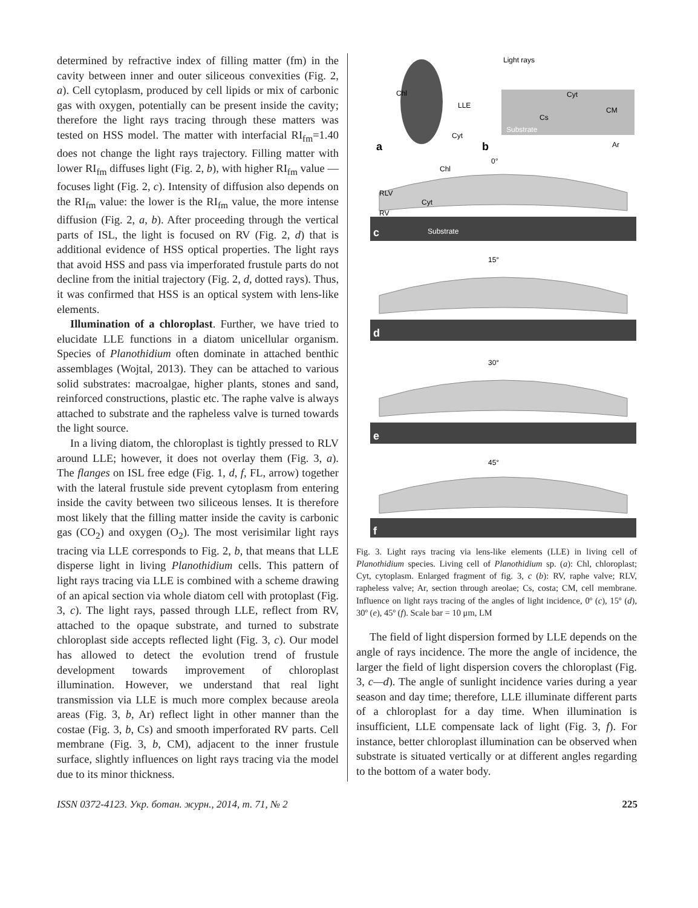determined by refractive index of filling matter (fm) in the cavity between inner and outer siliceous convexities (Fig. 2, a). Cell cytoplasm, produced by cell lipids or mix of carbonic gas with oxygen, potentially can be present inside the cavity; therefore the light rays tracing through these matters was tested on HSS model. The matter with interfacial RI<sub>fm</sub>=1.40 does not change the light rays trajectory. Filling matter with lower RI<sub>fm</sub> diffuses light (Fig. 2, b), with higher RI<sub>fm</sub> value — focuses light (Fig. 2, c). Intensity of diffusion also depends on the RI<sub>fm</sub> value: the lower is the RI<sub>fm</sub> value, the more intense diffusion (Fig. 2, a, b). After proceeding through the vertical parts of ISL, the light is focused on RV (Fig. 2, d) that is additional evidence of HSS optical properties. The light rays that avoid HSS and pass via imperforated frustule parts do not decline from the initial trajectory (Fig. 2, d, dotted rays). Thus, it was confirmed that HSS is an optical system with lens-like elements.
Illumination of a chloroplast. Further, we have tried to elucidate LLE functions in a diatom unicellular organism. Species of Planothidium often dominate in attached benthic assemblages (Wojtal, 2013). They can be attached to various solid substrates: macroalgae, higher plants, stones and sand, reinforced constructions, plastic etc. The raphe valve is always attached to substrate and the rapheless valve is turned towards the light source.
In a living diatom, the chloroplast is tightly pressed to RLV around LLE; however, it does not overlay them (Fig. 3, a). The flanges on ISL free edge (Fig. 1, d, f, FL, arrow) together with the lateral frustule side prevent cytoplasm from entering inside the cavity between two siliceous lenses. It is therefore most likely that the filling matter inside the cavity is carbonic gas (CO<sub>2</sub>) and oxygen (O<sub>2</sub>). The most verisimilar light rays tracing via LLE corresponds to Fig. 2, b, that means that LLE disperse light in living Planothidium cells. This pattern of light rays tracing via LLE is combined with a scheme drawing of an apical section via whole diatom cell with protoplast (Fig. 3, c). The light rays, passed through LLE, reflect from RV, attached to the opaque substrate, and turned to substrate chloroplast side accepts reflected light (Fig. 3, c). Our model has allowed to detect the evolution trend of frustule development towards improvement of chloroplast illumination. However, we understand that real light transmission via LLE is much more complex because areola areas (Fig. 3, b, Ar) reflect light in other manner than the costae (Fig. 3, b, Cs) and smooth imperforated RV parts. Cell membrane (Fig. 3, b, CM), adjacent to the inner frustule surface, slightly influences on light rays tracing via the model due to its minor thickness.
Chl
LLE
Cyt
a
Light rays
Cyt
CM
Cs
Substrate
Ar
b
0°
c
Substrate
RLV
RV
Chl
Cyt
15°
d
30°
e
45°
f
Fig. 3. Light rays tracing via lens-like elements (LLE) in living cell of Planothidium species. Living cell of Planothidium sp. (a): Chl, chloroplast; Cyt, cytoplasm. Enlarged fragment of fig. 3, c (b): RV, raphe valve; RLV, rapheless valve; Ar, section through areolae; Cs, costa; CM, cell membrane. Influence on light rays tracing of the angles of light incidence, 0º (c), 15º (d), 30º (e), 45º (f). Scale bar = 10 μm, LM
The field of light dispersion formed by LLE depends on the angle of rays incidence. The more the angle of incidence, the larger the field of light dispersion covers the chloroplast (Fig. 3, c—d). The angle of sunlight incidence varies during a year season and day time; therefore, LLE illuminate different parts of a chloroplast for a day time. When illumination is insufficient, LLE compensate lack of light (Fig. 3, f). For instance, better chloroplast illumination can be observed when substrate is situated vertically or at different angles regarding to the bottom of a water body.
ISSN 0372-4123. Укр. ботан. журн., 2014, т. 71, № 2 225